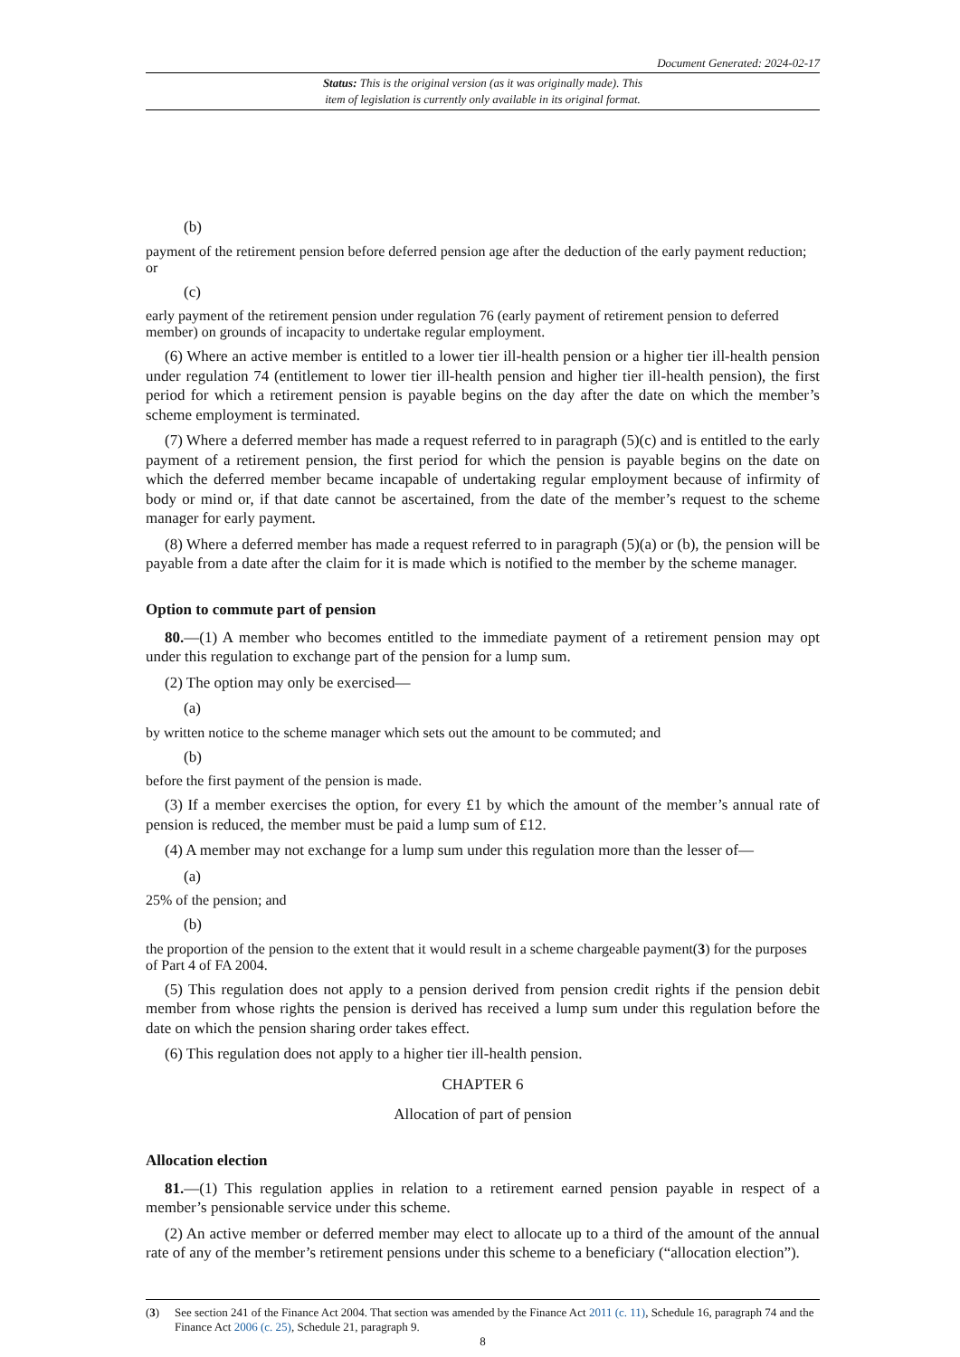Document Generated: 2024-02-17
Status: This is the original version (as it was originally made). This
item of legislation is currently only available in its original format.
(b)
payment of the retirement pension before deferred pension age after the deduction of the early payment reduction; or
(c)
early payment of the retirement pension under regulation 76 (early payment of retirement pension to deferred member) on grounds of incapacity to undertake regular employment.
(6) Where an active member is entitled to a lower tier ill-health pension or a higher tier ill-health pension under regulation 74 (entitlement to lower tier ill-health pension and higher tier ill-health pension), the first period for which a retirement pension is payable begins on the day after the date on which the member’s scheme employment is terminated.
(7) Where a deferred member has made a request referred to in paragraph (5)(c) and is entitled to the early payment of a retirement pension, the first period for which the pension is payable begins on the date on which the deferred member became incapable of undertaking regular employment because of infirmity of body or mind or, if that date cannot be ascertained, from the date of the member’s request to the scheme manager for early payment.
(8) Where a deferred member has made a request referred to in paragraph (5)(a) or (b), the pension will be payable from a date after the claim for it is made which is notified to the member by the scheme manager.
Option to commute part of pension
80.—(1) A member who becomes entitled to the immediate payment of a retirement pension may opt under this regulation to exchange part of the pension for a lump sum.
(2) The option may only be exercised—
(a)
by written notice to the scheme manager which sets out the amount to be commuted; and
(b)
before the first payment of the pension is made.
(3) If a member exercises the option, for every £1 by which the amount of the member’s annual rate of pension is reduced, the member must be paid a lump sum of £12.
(4) A member may not exchange for a lump sum under this regulation more than the lesser of—
(a)
25% of the pension; and
(b)
the proportion of the pension to the extent that it would result in a scheme chargeable payment(3) for the purposes of Part 4 of FA 2004.
(5) This regulation does not apply to a pension derived from pension credit rights if the pension debit member from whose rights the pension is derived has received a lump sum under this regulation before the date on which the pension sharing order takes effect.
(6) This regulation does not apply to a higher tier ill-health pension.
CHAPTER 6
Allocation of part of pension
Allocation election
81.—(1) This regulation applies in relation to a retirement earned pension payable in respect of a member’s pensionable service under this scheme.
(2) An active member or deferred member may elect to allocate up to a third of the amount of the annual rate of any of the member’s retirement pensions under this scheme to a beneficiary (“allocation election”).
(3) See section 241 of the Finance Act 2004. That section was amended by the Finance Act 2011 (c. 11), Schedule 16, paragraph 74 and the Finance Act 2006 (c. 25), Schedule 21, paragraph 9.
8